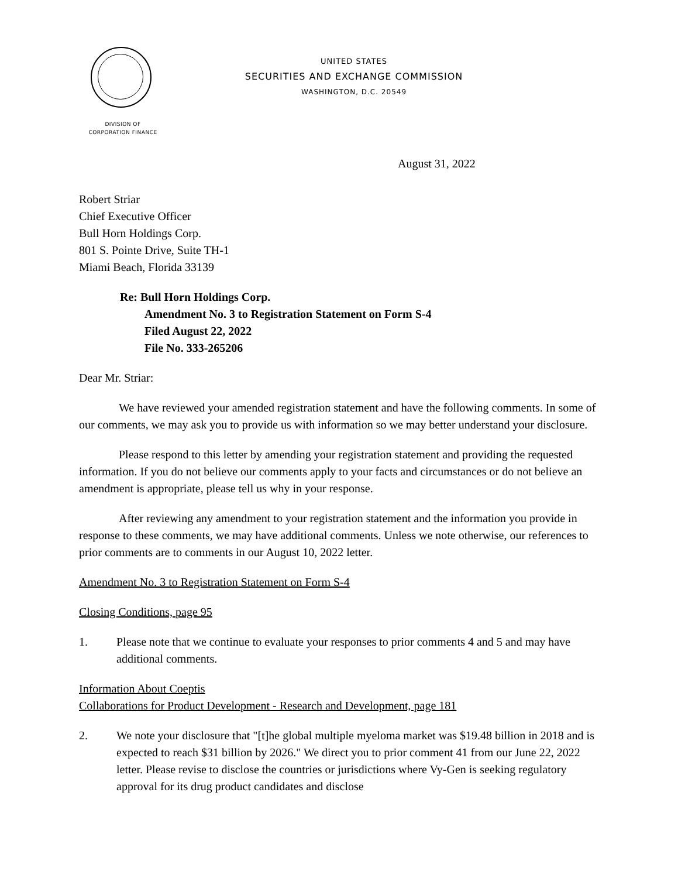UNITED STATES
SECURITIES AND EXCHANGE COMMISSION
WASHINGTON, D.C. 20549
DIVISION OF
CORPORATION FINANCE
August 31, 2022
Robert Striar
Chief Executive Officer
Bull Horn Holdings Corp.
801 S. Pointe Drive, Suite TH-1
Miami Beach, Florida 33139
Re: Bull Horn Holdings Corp.
Amendment No. 3 to Registration Statement on Form S-4
Filed August 22, 2022
File No. 333-265206
Dear Mr. Striar:
We have reviewed your amended registration statement and have the following comments. In some of our comments, we may ask you to provide us with information so we may better understand your disclosure.
Please respond to this letter by amending your registration statement and providing the requested information. If you do not believe our comments apply to your facts and circumstances or do not believe an amendment is appropriate, please tell us why in your response.
After reviewing any amendment to your registration statement and the information you provide in response to these comments, we may have additional comments. Unless we note otherwise, our references to prior comments are to comments in our August 10, 2022 letter.
Amendment No. 3 to Registration Statement on Form S-4
Closing Conditions, page 95
1. Please note that we continue to evaluate your responses to prior comments 4 and 5 and may have additional comments.
Information About Coeptis
Collaborations for Product Development - Research and Development, page 181
2. We note your disclosure that "[t]he global multiple myeloma market was $19.48 billion in 2018 and is expected to reach $31 billion by 2026." We direct you to prior comment 41 from our June 22, 2022 letter. Please revise to disclose the countries or jurisdictions where Vy-Gen is seeking regulatory approval for its drug product candidates and disclose